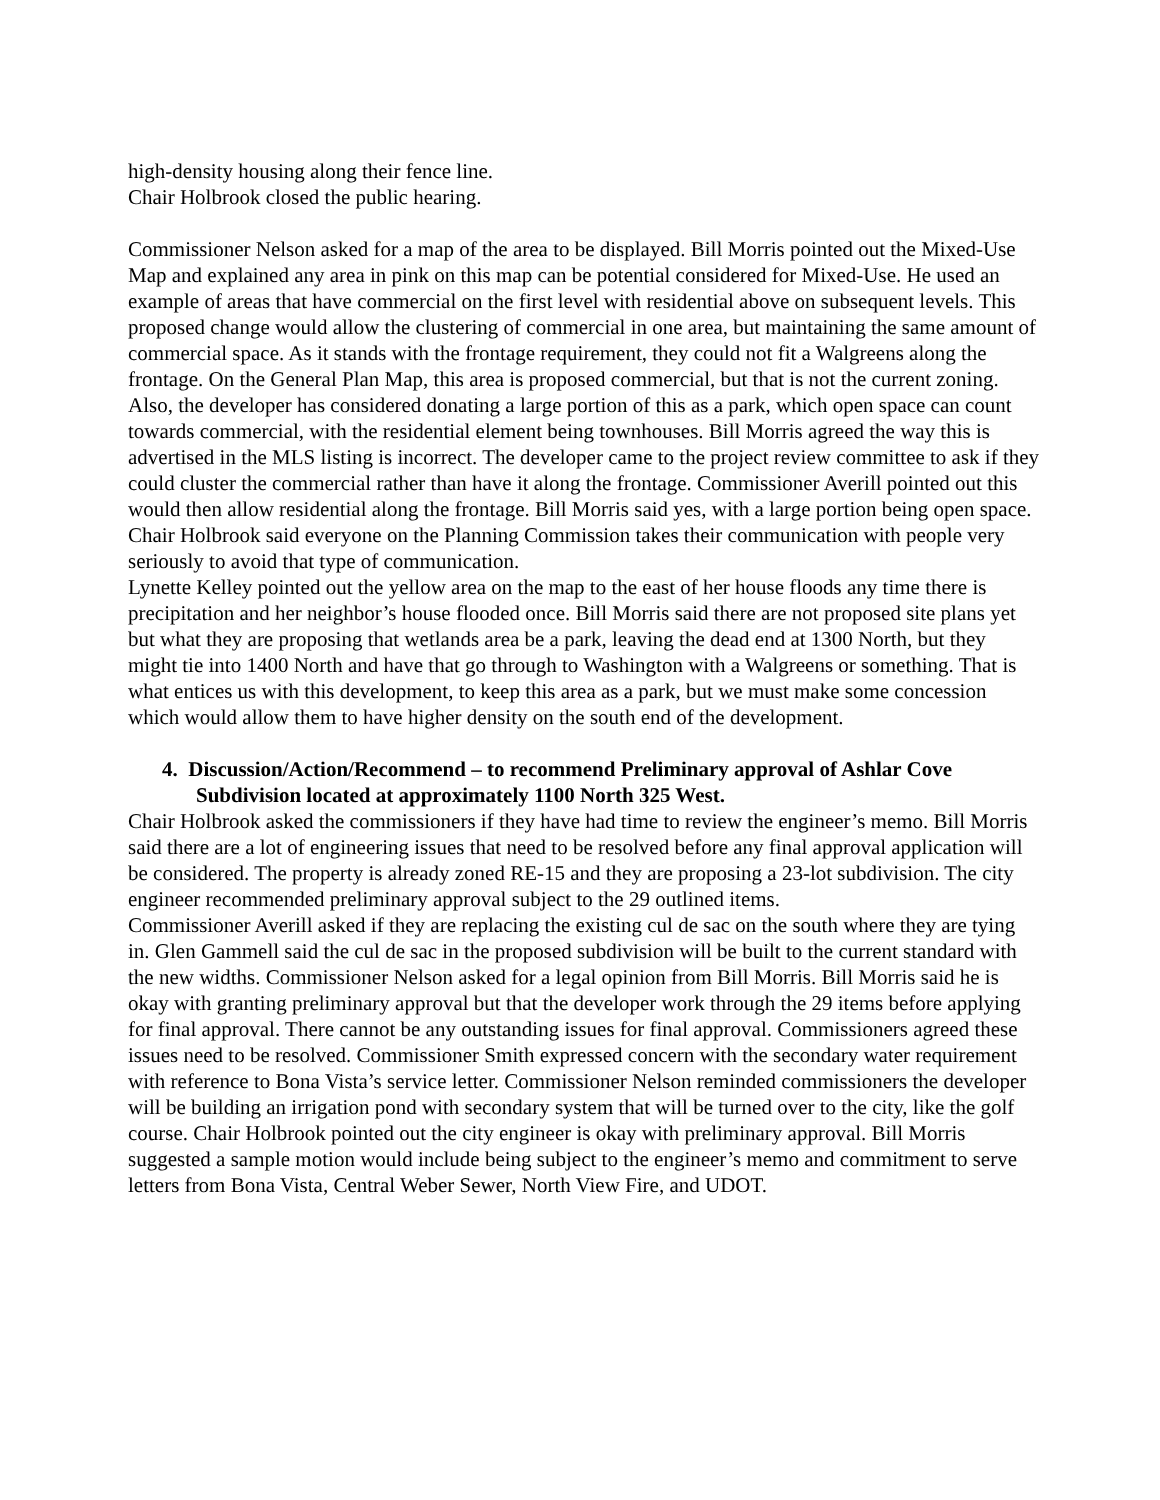high-density housing along their fence line.
Chair Holbrook closed the public hearing.
Commissioner Nelson asked for a map of the area to be displayed. Bill Morris pointed out the Mixed-Use Map and explained any area in pink on this map can be potential considered for Mixed-Use. He used an example of areas that have commercial on the first level with residential above on subsequent levels. This proposed change would allow the clustering of commercial in one area, but maintaining the same amount of commercial space. As it stands with the frontage requirement, they could not fit a Walgreens along the frontage. On the General Plan Map, this area is proposed commercial, but that is not the current zoning. Also, the developer has considered donating a large portion of this as a park, which open space can count towards commercial, with the residential element being townhouses. Bill Morris agreed the way this is advertised in the MLS listing is incorrect. The developer came to the project review committee to ask if they could cluster the commercial rather than have it along the frontage. Commissioner Averill pointed out this would then allow residential along the frontage. Bill Morris said yes, with a large portion being open space.
Chair Holbrook said everyone on the Planning Commission takes their communication with people very seriously to avoid that type of communication.
Lynette Kelley pointed out the yellow area on the map to the east of her house floods any time there is precipitation and her neighbor’s house flooded once. Bill Morris said there are not proposed site plans yet but what they are proposing that wetlands area be a park, leaving the dead end at 1300 North, but they might tie into 1400 North and have that go through to Washington with a Walgreens or something. That is what entices us with this development, to keep this area as a park, but we must make some concession which would allow them to have higher density on the south end of the development.
4. Discussion/Action/Recommend – to recommend Preliminary approval of Ashlar Cove Subdivision located at approximately 1100 North 325 West.
Chair Holbrook asked the commissioners if they have had time to review the engineer’s memo. Bill Morris said there are a lot of engineering issues that need to be resolved before any final approval application will be considered. The property is already zoned RE-15 and they are proposing a 23-lot subdivision. The city engineer recommended preliminary approval subject to the 29 outlined items.
Commissioner Averill asked if they are replacing the existing cul de sac on the south where they are tying in. Glen Gammell said the cul de sac in the proposed subdivision will be built to the current standard with the new widths. Commissioner Nelson asked for a legal opinion from Bill Morris. Bill Morris said he is okay with granting preliminary approval but that the developer work through the 29 items before applying for final approval. There cannot be any outstanding issues for final approval. Commissioners agreed these issues need to be resolved. Commissioner Smith expressed concern with the secondary water requirement with reference to Bona Vista’s service letter. Commissioner Nelson reminded commissioners the developer will be building an irrigation pond with secondary system that will be turned over to the city, like the golf course. Chair Holbrook pointed out the city engineer is okay with preliminary approval. Bill Morris suggested a sample motion would include being subject to the engineer’s memo and commitment to serve letters from Bona Vista, Central Weber Sewer, North View Fire, and UDOT.